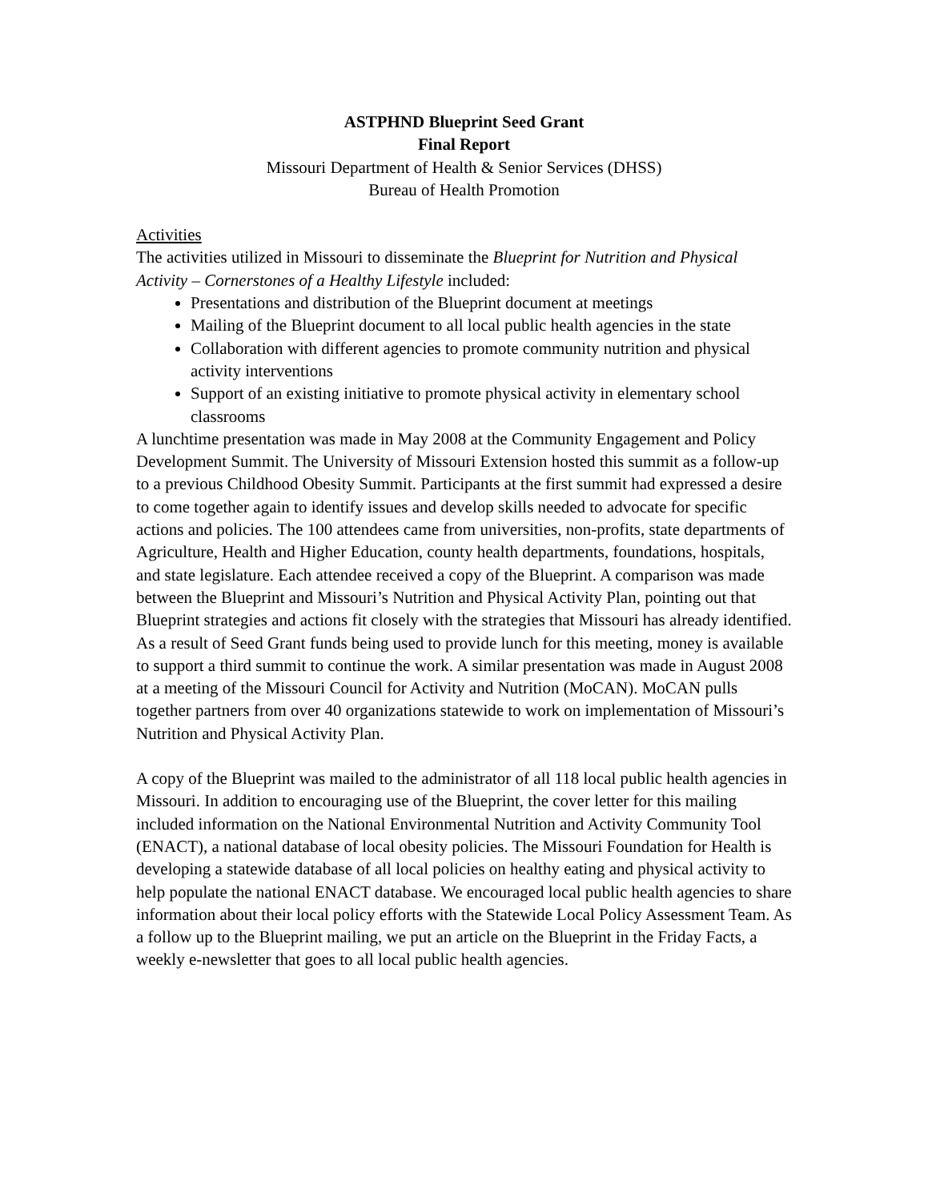ASTPHND Blueprint Seed Grant
Final Report
Missouri Department of Health & Senior Services (DHSS)
Bureau of Health Promotion
Activities
The activities utilized in Missouri to disseminate the Blueprint for Nutrition and Physical Activity – Cornerstones of a Healthy Lifestyle included:
Presentations and distribution of the Blueprint document at meetings
Mailing of the Blueprint document to all local public health agencies in the state
Collaboration with different agencies to promote community nutrition and physical activity interventions
Support of an existing initiative to promote physical activity in elementary school classrooms
A lunchtime presentation was made in May 2008 at the Community Engagement and Policy Development Summit. The University of Missouri Extension hosted this summit as a follow-up to a previous Childhood Obesity Summit. Participants at the first summit had expressed a desire to come together again to identify issues and develop skills needed to advocate for specific actions and policies. The 100 attendees came from universities, non-profits, state departments of Agriculture, Health and Higher Education, county health departments, foundations, hospitals, and state legislature. Each attendee received a copy of the Blueprint. A comparison was made between the Blueprint and Missouri’s Nutrition and Physical Activity Plan, pointing out that Blueprint strategies and actions fit closely with the strategies that Missouri has already identified. As a result of Seed Grant funds being used to provide lunch for this meeting, money is available to support a third summit to continue the work. A similar presentation was made in August 2008 at a meeting of the Missouri Council for Activity and Nutrition (MoCAN). MoCAN pulls together partners from over 40 organizations statewide to work on implementation of Missouri’s Nutrition and Physical Activity Plan.
A copy of the Blueprint was mailed to the administrator of all 118 local public health agencies in Missouri. In addition to encouraging use of the Blueprint, the cover letter for this mailing included information on the National Environmental Nutrition and Activity Community Tool (ENACT), a national database of local obesity policies. The Missouri Foundation for Health is developing a statewide database of all local policies on healthy eating and physical activity to help populate the national ENACT database. We encouraged local public health agencies to share information about their local policy efforts with the Statewide Local Policy Assessment Team. As a follow up to the Blueprint mailing, we put an article on the Blueprint in the Friday Facts, a weekly e-newsletter that goes to all local public health agencies.